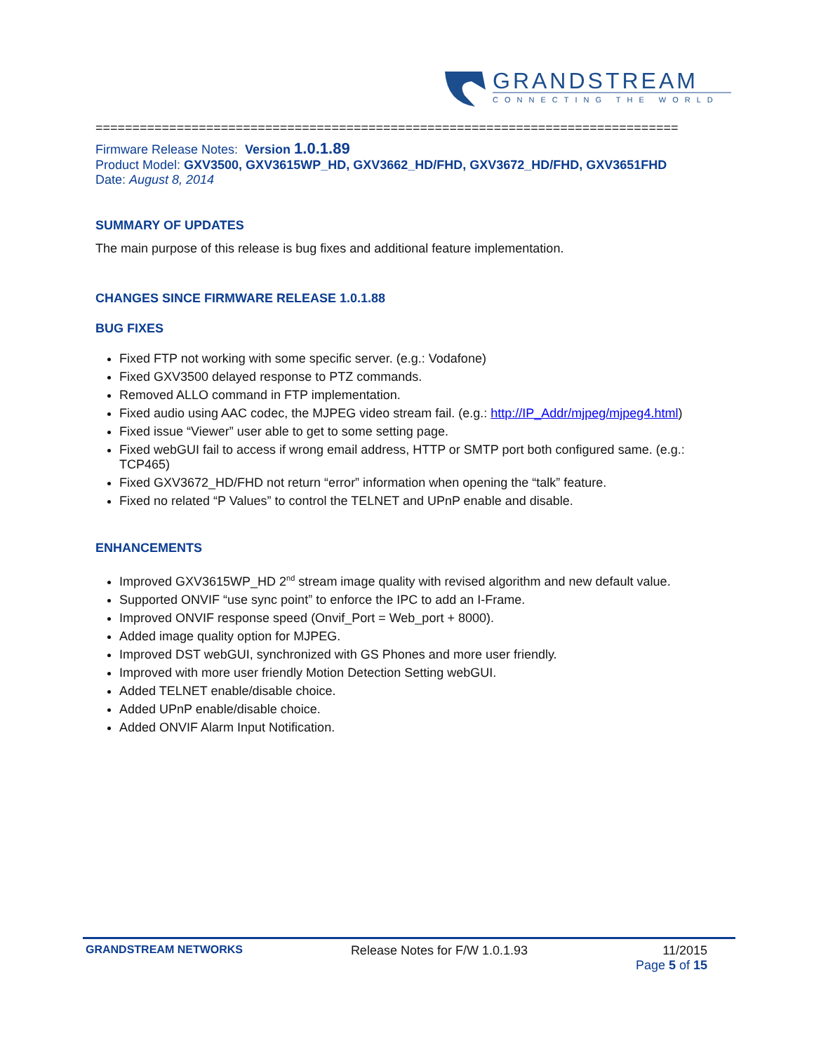GRANDSTREAM
CONNECTING THE WORLD
===============================================================================
Firmware Release Notes: Version 1.0.1.89
Product Model: GXV3500, GXV3615WP_HD, GXV3662_HD/FHD, GXV3672_HD/FHD, GXV3651FHD
Date: August 8, 2014
SUMMARY OF UPDATES
The main purpose of this release is bug fixes and additional feature implementation.
CHANGES SINCE FIRMWARE RELEASE 1.0.1.88
BUG FIXES
Fixed FTP not working with some specific server. (e.g.: Vodafone)
Fixed GXV3500 delayed response to PTZ commands.
Removed ALLO command in FTP implementation.
Fixed audio using AAC codec, the MJPEG video stream fail. (e.g.: http://IP_Addr/mjpeg/mjpeg4.html)
Fixed issue “Viewer” user able to get to some setting page.
Fixed webGUI fail to access if wrong email address, HTTP or SMTP port both configured same. (e.g.: TCP465)
Fixed GXV3672_HD/FHD not return “error” information when opening the “talk” feature.
Fixed no related “P Values” to control the TELNET and UPnP enable and disable.
ENHANCEMENTS
Improved GXV3615WP_HD 2<sup>nd</sup> stream image quality with revised algorithm and new default value.
Supported ONVIF “use sync point” to enforce the IPC to add an I-Frame.
Improved ONVIF response speed (Onvif_Port = Web_port + 8000).
Added image quality option for MJPEG.
Improved DST webGUI, synchronized with GS Phones and more user friendly.
Improved with more user friendly Motion Detection Setting webGUI.
Added TELNET enable/disable choice.
Added UPnP enable/disable choice.
Added ONVIF Alarm Input Notification.
GRANDSTREAM NETWORKS Release Notes for F/W 1.0.1.93 11/2015
Page 5 of 15